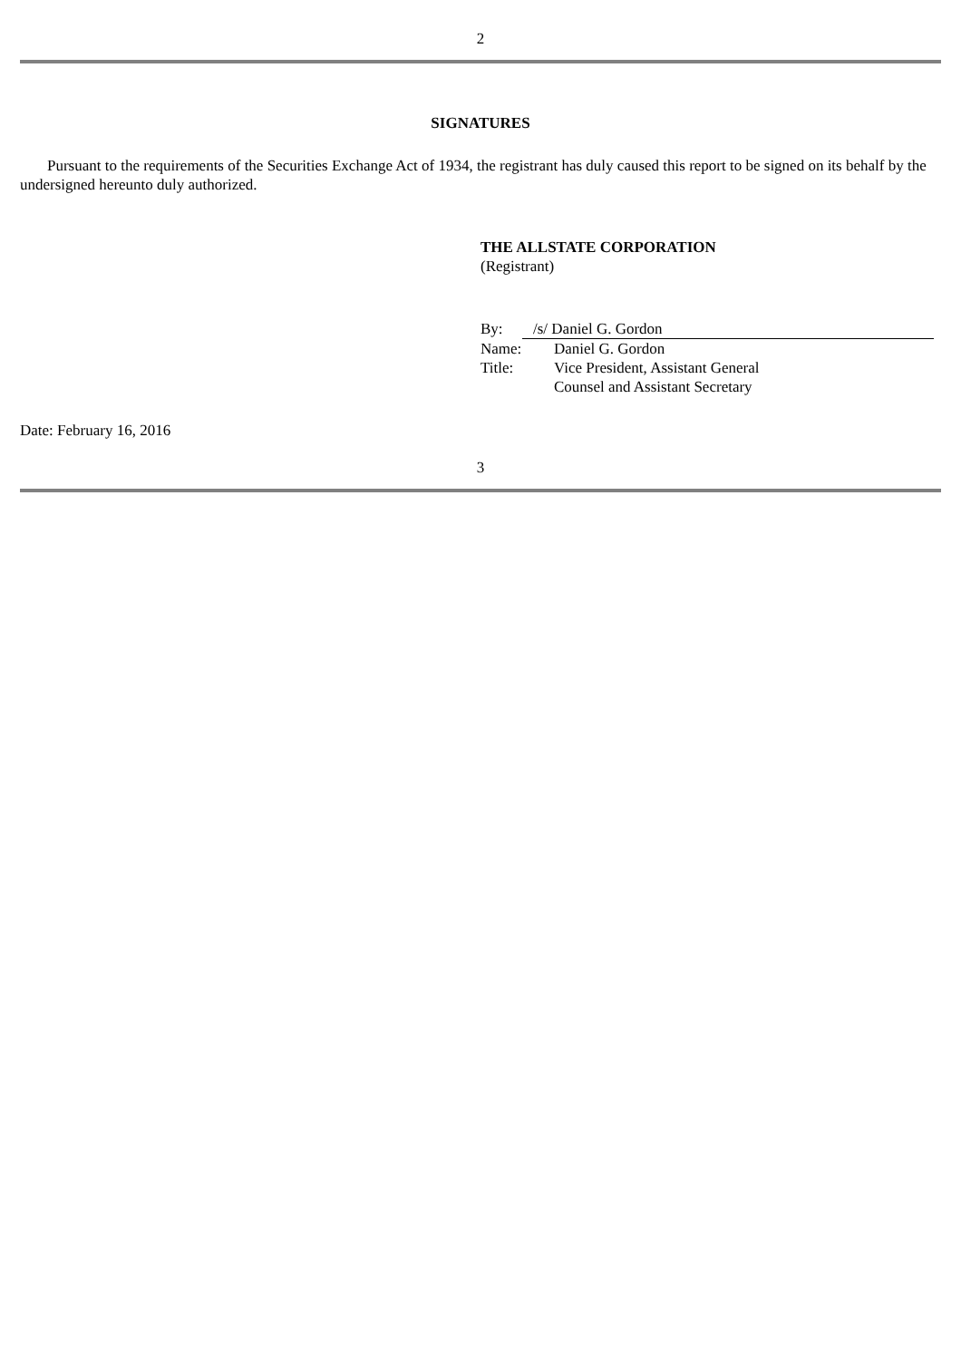2
SIGNATURES
Pursuant to the requirements of the Securities Exchange Act of 1934, the registrant has duly caused this report to be signed on its behalf by the undersigned hereunto duly authorized.
THE ALLSTATE CORPORATION
(Registrant)
| By: | /s/ Daniel G. Gordon |
| Name: | Daniel G. Gordon |
| Title: | Vice President, Assistant General Counsel and Assistant Secretary |
Date: February 16, 2016
3